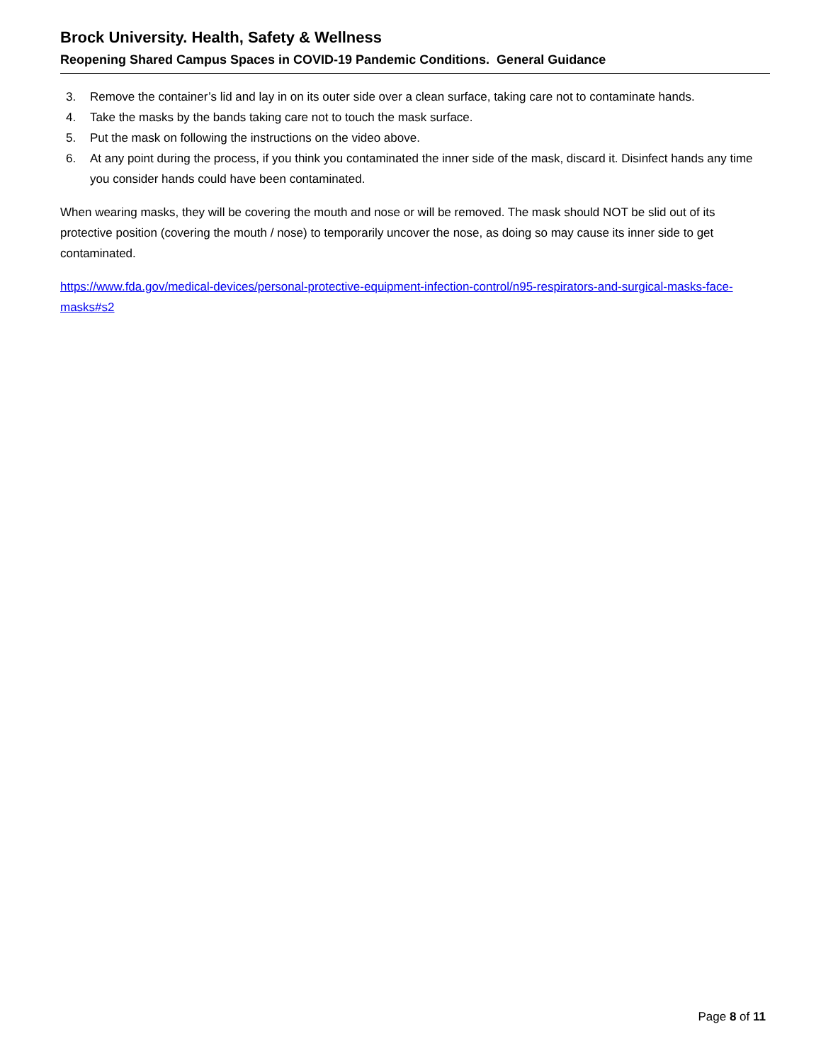Brock University. Health, Safety & Wellness
Reopening Shared Campus Spaces in COVID-19 Pandemic Conditions. General Guidance
3. Remove the container’s lid and lay in on its outer side over a clean surface, taking care not to contaminate hands.
4. Take the masks by the bands taking care not to touch the mask surface.
5. Put the mask on following the instructions on the video above.
6. At any point during the process, if you think you contaminated the inner side of the mask, discard it. Disinfect hands any time you consider hands could have been contaminated.
When wearing masks, they will be covering the mouth and nose or will be removed. The mask should NOT be slid out of its protective position (covering the mouth / nose) to temporarily uncover the nose, as doing so may cause its inner side to get contaminated.
https://www.fda.gov/medical-devices/personal-protective-equipment-infection-control/n95-respirators-and-surgical-masks-face-masks#s2
Page 8 of 11